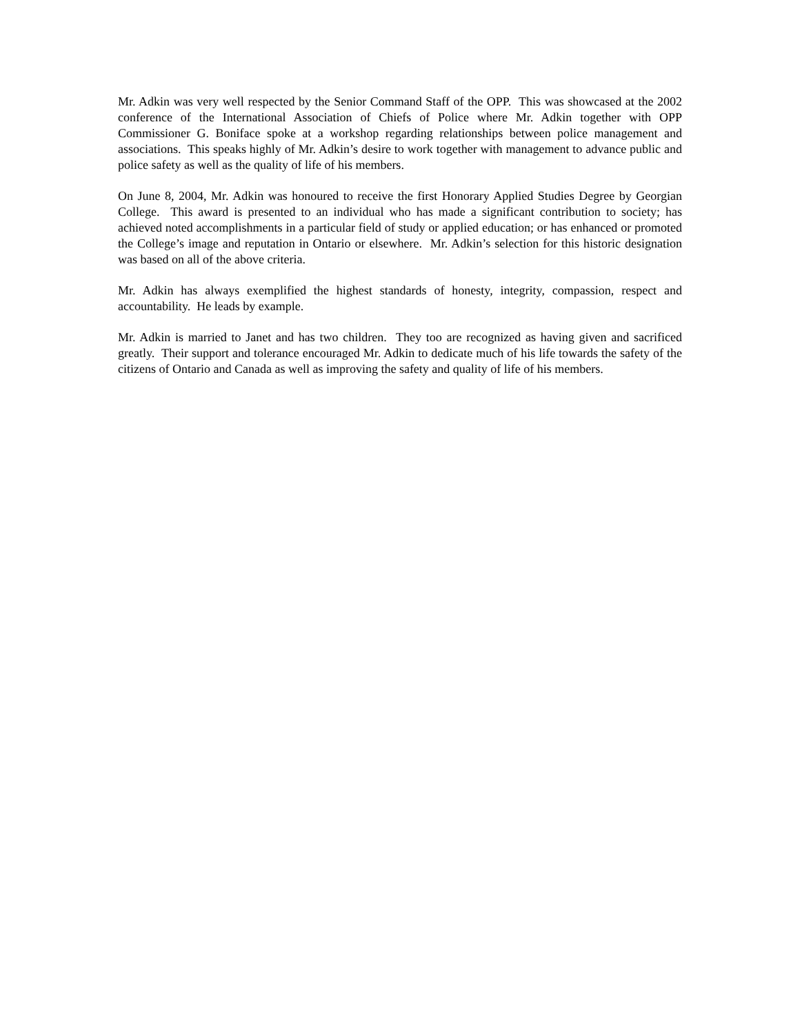Mr. Adkin was very well respected by the Senior Command Staff of the OPP. This was showcased at the 2002 conference of the International Association of Chiefs of Police where Mr. Adkin together with OPP Commissioner G. Boniface spoke at a workshop regarding relationships between police management and associations. This speaks highly of Mr. Adkin’s desire to work together with management to advance public and police safety as well as the quality of life of his members.
On June 8, 2004, Mr. Adkin was honoured to receive the first Honorary Applied Studies Degree by Georgian College. This award is presented to an individual who has made a significant contribution to society; has achieved noted accomplishments in a particular field of study or applied education; or has enhanced or promoted the College’s image and reputation in Ontario or elsewhere. Mr. Adkin’s selection for this historic designation was based on all of the above criteria.
Mr. Adkin has always exemplified the highest standards of honesty, integrity, compassion, respect and accountability. He leads by example.
Mr. Adkin is married to Janet and has two children. They too are recognized as having given and sacrificed greatly. Their support and tolerance encouraged Mr. Adkin to dedicate much of his life towards the safety of the citizens of Ontario and Canada as well as improving the safety and quality of life of his members.